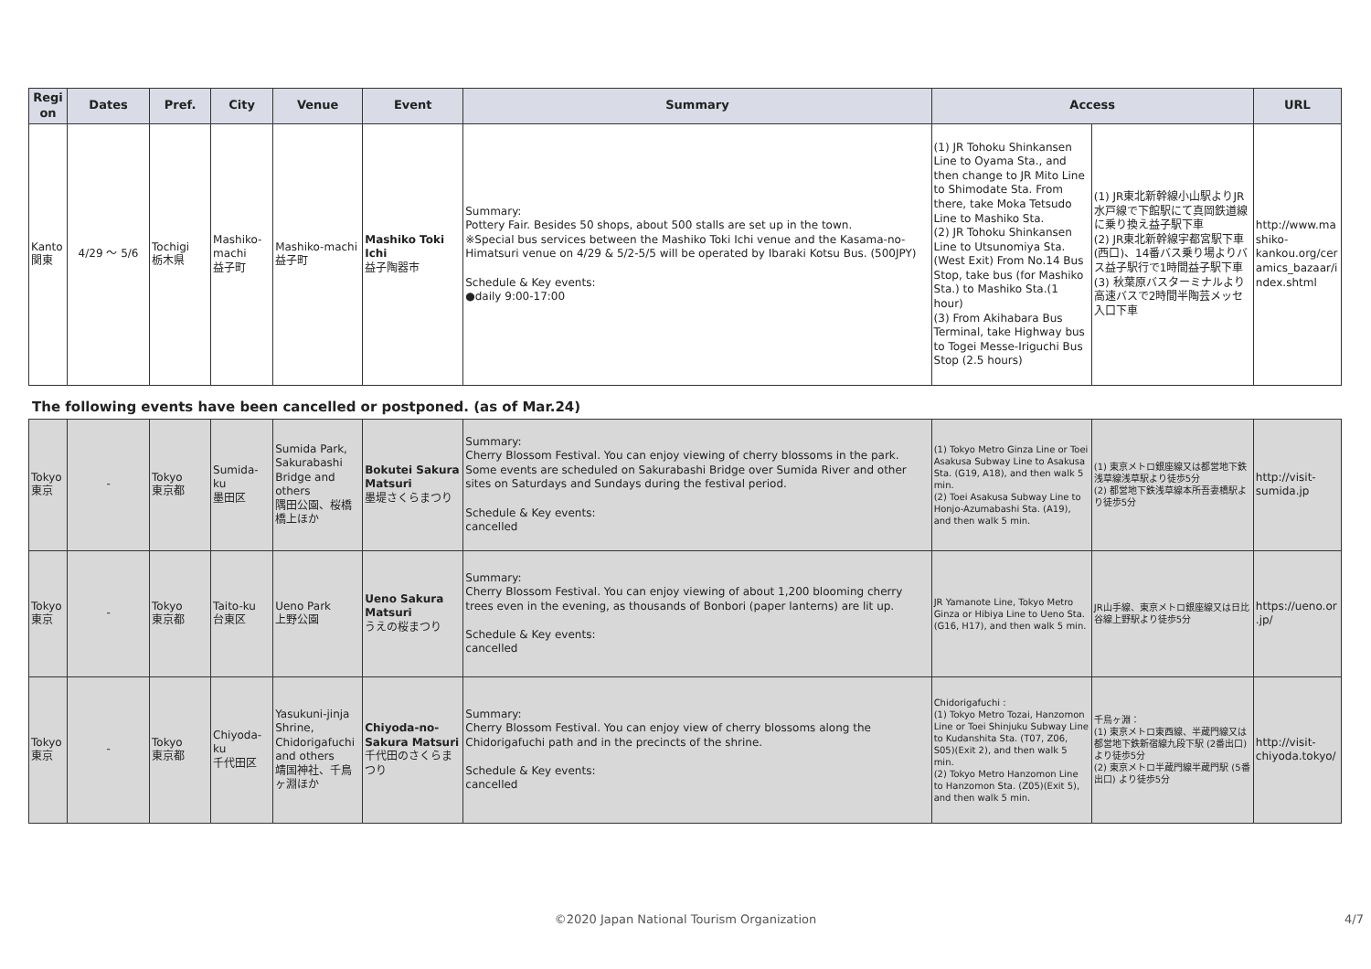| Region | Dates | Pref. | City | Venue | Event | Summary | Access | | URL |
| --- | --- | --- | --- | --- | --- | --- | --- | --- | --- |
| Kanto 関東 | 4/29 ～ 5/6 | Tochigi 栃木県 | Mashiko-machi 益子町 | Mashiko-machi 益子町 | Mashiko Toki Ichi 益子陶器市 | Summary: Pottery Fair. Besides 50 shops, about 500 stalls are set up in the town. ※Special bus services between the Mashiko Toki Ichi venue and the Kasama-no-Himatsuri venue on 4/29 & 5/2-5/5 will be operated by Ibaraki Kotsu Bus. (500JPY) Schedule & Key events: ●daily 9:00-17:00 | (1) JR Tohoku Shinkansen Line to Oyama Sta., and then change to JR Mito Line to Shimodate Sta. From there, take Moka Tetsudo Line to Mashiko Sta. (2) JR Tohoku Shinkansen Line to Utsunomiya Sta. (West Exit) From No.14 Bus Stop, take bus (for Mashiko Sta.) to Mashiko Sta.(1 hour) (3) From Akihabara Bus Terminal, take Highway bus to Togei Messe-Iriguchi Bus Stop (2.5 hours) | (1) JR東北新幹線小山駅よりJR水戸線で下館駅にて真岡鉄道線に乗り換え益子駅下車 (2) JR東北新幹線宇都宮駅下車(西口)、14番バス乗り場よりバス益子駅行で1時間益子駅下車 (3) 秋葉原バスターミナルより高速バスで2時間半陶芸メッセ入口下車 | http://www.mashiko-kankou.org/ceramics_bazaar/index.shtml |
The following events have been cancelled or postponed. (as of Mar.24)
| Tokyo 東京 | - | Tokyo 東京都 | Sumida-ku 墨田区 | Sumida Park, Sakurabashi Bridge and others 隅田公園、桜橋橋上ほか | Bokutei Sakura Matsuri 墨堤さくらまつり | Summary: Cherry Blossom Festival. You can enjoy viewing of cherry blossoms in the park. Some events are scheduled on Sakurabashi Bridge over Sumida River and other sites on Saturdays and Sundays during the festival period. Schedule & Key events: cancelled | (1) Tokyo Metro Ginza Line or Toei Asakusa Subway Line to Asakusa Sta. (G19, A18), and then walk 5 min. (2) Toei Asakusa Subway Line to Honjo-Azumabashi Sta. (A19), and then walk 5 min. | (1) 東京メトロ銀座線又は都営地下鉄浅草線浅草駅より徒歩5分 (2) 都営地下鉄浅草線本所吾妻橋駅より徒歩5分 | http://visit-sumida.jp |
| Tokyo 東京 | - | Tokyo 東京都 | Taito-ku 台東区 | Ueno Park 上野公園 | Ueno Sakura Matsuri うえの桜まつり | Summary: Cherry Blossom Festival. You can enjoy viewing of about 1,200 blooming cherry trees even in the evening, as thousands of Bonbori (paper lanterns) are lit up. Schedule & Key events: cancelled | JR Yamanote Line, Tokyo Metro Ginza or Hibiya Line to Ueno Sta. (G16, H17), and then walk 5 min. | JR山手線、東京メトロ銀座線又は日比谷線上野駅より徒歩5分 | https://ueno.or.jp/ |
| Tokyo 東京 | - | Tokyo 東京都 | Chiyoda-ku 千代田区 | Yasukuni-jinja Shrine, Chidorigafuchi and others 靖国神社、千鳥ヶ淵ほか | Chiyoda-no-Sakura Matsuri 千代田のさくらまつり | Summary: Cherry Blossom Festival. You can enjoy view of cherry blossoms along the Chidorigafuchi path and in the precincts of the shrine. Schedule & Key events: cancelled | Chidorigafuchi : (1) Tokyo Metro Tozai, Hanzomon Line or Toei Shinjuku Subway Line to Kudanshita Sta. (T07, Z06, S05)(Exit 2), and then walk 5 min. (2) Tokyo Metro Hanzomon Line to Hanzomon Sta. (Z05)(Exit 5), and then walk 5 min. | 千鳥ヶ淵： (1) 東京メトロ東西線、半蔵門線又は都営地下鉄新宿線九段下駅 (2番出口) より徒歩5分 (2) 東京メトロ半蔵門線半蔵門駅 (5番出口) より徒歩5分 | http://visit-chiyoda.tokyo/ |
©2020 Japan National Tourism Organization 4/7